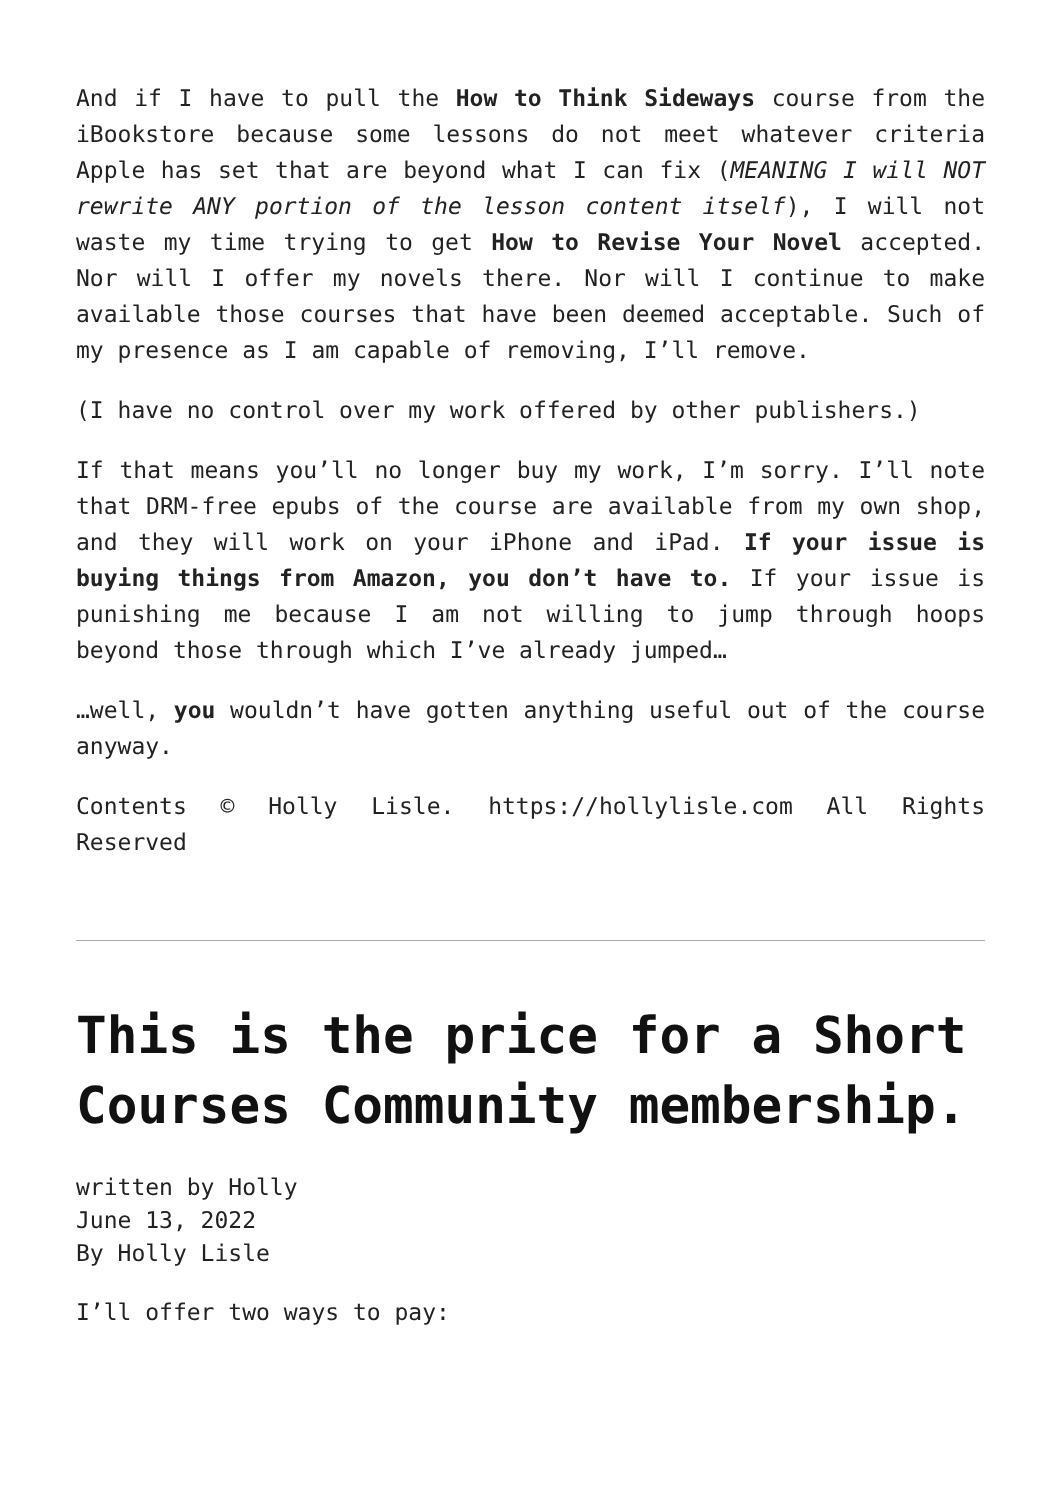And if I have to pull the How to Think Sideways course from the iBookstore because some lessons do not meet whatever criteria Apple has set that are beyond what I can fix (MEANING I will NOT rewrite ANY portion of the lesson content itself), I will not waste my time trying to get How to Revise Your Novel accepted. Nor will I offer my novels there. Nor will I continue to make available those courses that have been deemed acceptable. Such of my presence as I am capable of removing, I’ll remove.
(I have no control over my work offered by other publishers.)
If that means you’ll no longer buy my work, I’m sorry. I’ll note that DRM-free epubs of the course are available from my own shop, and they will work on your iPhone and iPad. If your issue is buying things from Amazon, you don’t have to. If your issue is punishing me because I am not willing to jump through hoops beyond those through which I’ve already jumped…
…well, you wouldn’t have gotten anything useful out of the course anyway.
Contents © Holly Lisle. https://hollylisle.com All Rights Reserved
This is the price for a Short Courses Community membership.
written by Holly
June 13, 2022
By Holly Lisle
I’ll offer two ways to pay: